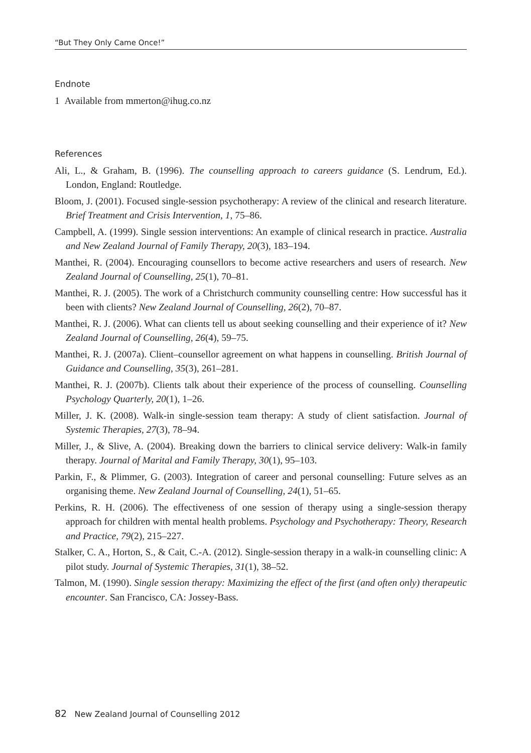“But They Only Came Once!”
Endnote
1 Available from mmerton@ihug.co.nz
References
Ali, L., & Graham, B. (1996). The counselling approach to careers guidance (S. Lendrum, Ed.). London, England: Routledge.
Bloom, J. (2001). Focused single-session psychotherapy: A review of the clinical and research literature. Brief Treatment and Crisis Intervention, 1, 75–86.
Campbell, A. (1999). Single session interventions: An example of clinical research in practice. Australia and New Zealand Journal of Family Therapy, 20(3), 183–194.
Manthei, R. (2004). Encouraging counsellors to become active researchers and users of research. New Zealand Journal of Counselling, 25(1), 70–81.
Manthei, R. J. (2005). The work of a Christchurch community counselling centre: How successful has it been with clients? New Zealand Journal of Counselling, 26(2), 70–87.
Manthei, R. J. (2006). What can clients tell us about seeking counselling and their experience of it? New Zealand Journal of Counselling, 26(4), 59–75.
Manthei, R. J. (2007a). Client–counsellor agreement on what happens in counselling. British Journal of Guidance and Counselling, 35(3), 261–281.
Manthei, R. J. (2007b). Clients talk about their experience of the process of counselling. Counselling Psychology Quarterly, 20(1), 1–26.
Miller, J. K. (2008). Walk-in single-session team therapy: A study of client satisfaction. Journal of Systemic Therapies, 27(3), 78–94.
Miller, J., & Slive, A. (2004). Breaking down the barriers to clinical service delivery: Walk-in family therapy. Journal of Marital and Family Therapy, 30(1), 95–103.
Parkin, F., & Plimmer, G. (2003). Integration of career and personal counselling: Future selves as an organising theme. New Zealand Journal of Counselling, 24(1), 51–65.
Perkins, R. H. (2006). The effectiveness of one session of therapy using a single-session therapy approach for children with mental health problems. Psychology and Psychotherapy: Theory, Research and Practice, 79(2), 215–227.
Stalker, C. A., Horton, S., & Cait, C.-A. (2012). Single-session therapy in a walk-in counselling clinic: A pilot study. Journal of Systemic Therapies, 31(1), 38–52.
Talmon, M. (1990). Single session therapy: Maximizing the effect of the first (and often only) therapeutic encounter. San Francisco, CA: Jossey-Bass.
82 New Zealand Journal of Counselling 2012